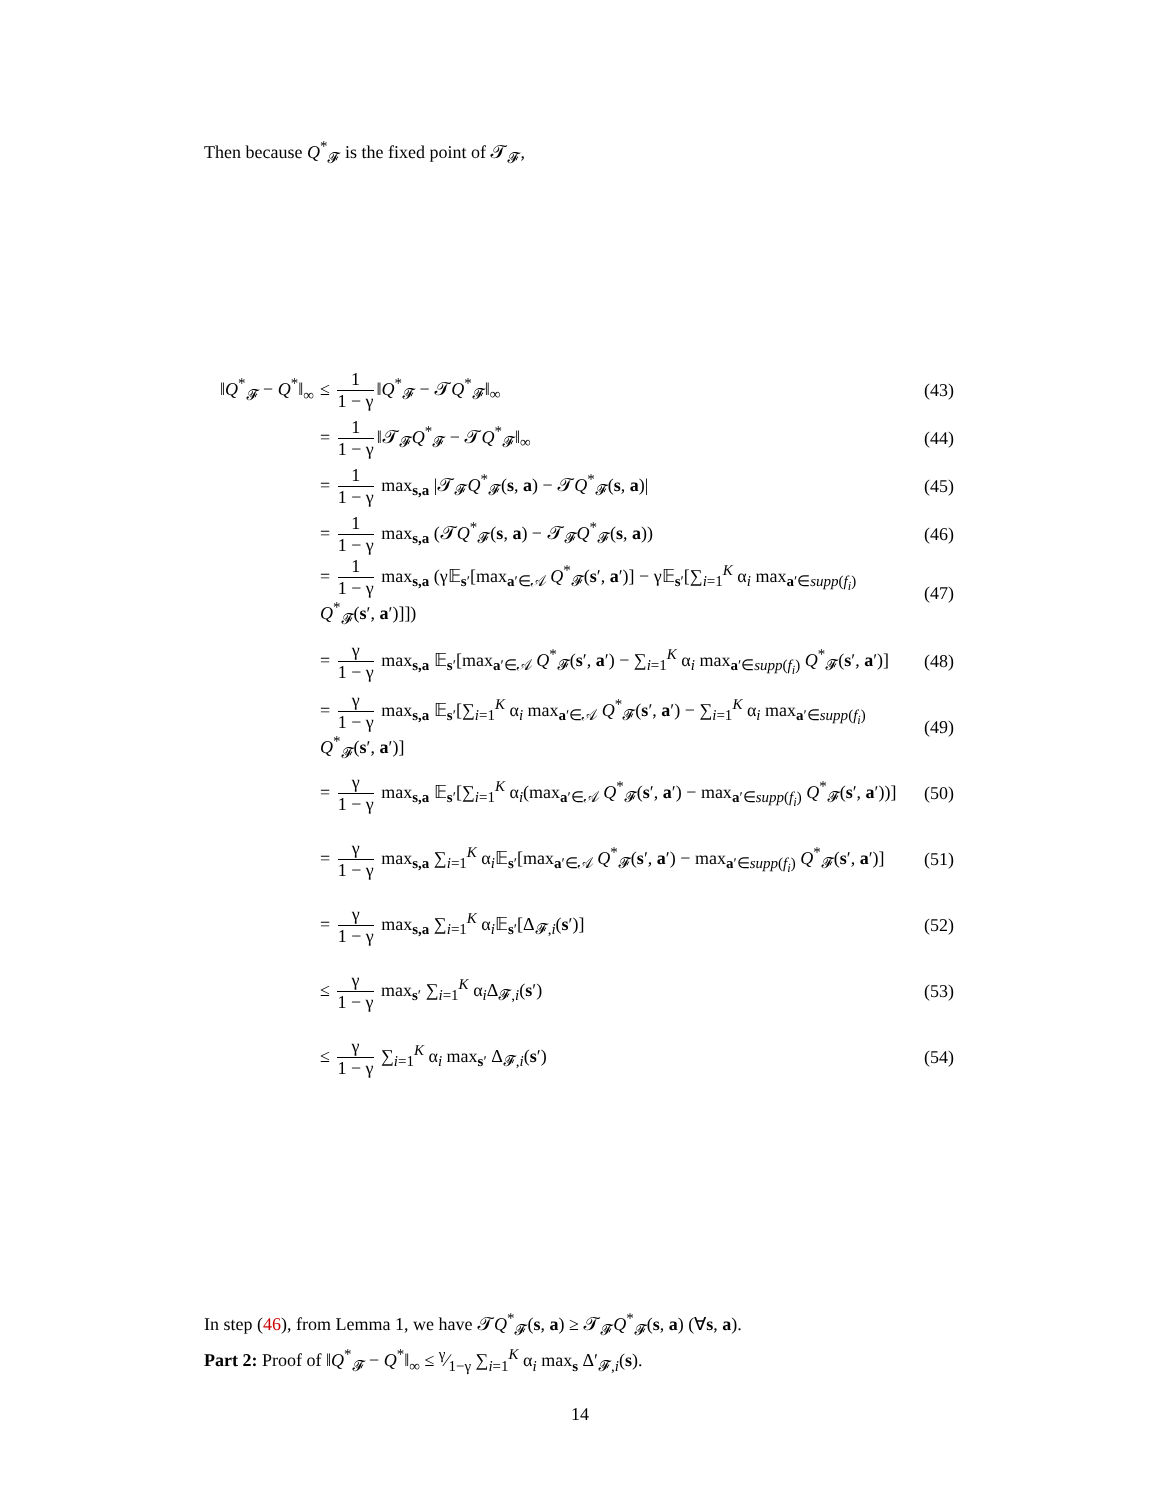Then because Q<sup>*</sup><sub>𝓕</sub> is the fixed point of 𝓣<sub>𝓕</sub>,
‖Q<sup>*</sup><sub>𝓕</sub> − Q<sup>*</sup>‖<sub>∞</sub>
≤ 1 1 − γ ‖Q<sup>*</sup><sub>𝓕</sub> − 𝓣Q<sup>*</sup><sub>𝓕</sub>‖<sub>∞</sub>
(43)
= 1 1 − γ ‖𝓣<sub>𝓕</sub>Q<sup>*</sup><sub>𝓕</sub> − 𝓣Q<sup>*</sup><sub>𝓕</sub>‖<sub>∞</sub>
(44)
= 1 1 − γ max<sub>s,a</sub> |𝓣<sub>𝓕</sub>Q<sup>*</sup><sub>𝓕</sub>(s, a) − 𝓣Q<sup>*</sup><sub>𝓕</sub>(s, a)|
(45)
= 1 1 − γ max<sub>s,a</sub> (𝓣Q<sup>*</sup><sub>𝓕</sub>(s, a) − 𝓣<sub>𝓕</sub>Q<sup>*</sup><sub>𝓕</sub>(s, a))
(46)
= 1 1 − γ max<sub>s,a</sub> (γ𝔼<sub>s′</sub>[max<sub>a′∈𝒜</sub> Q<sup>*</sup><sub>𝓕</sub>(s′, a′)] − γ𝔼<sub>s′</sub>[∑<sub>i=1</sub><sup>K</sup> α<sub>i</sub> max<sub>a′∈supp(f<sub>i</sub>)</sub> Q<sup>*</sup><sub>𝓕</sub>(s′, a′)]])
(47)
= γ 1 − γ max<sub>s,a</sub> 𝔼<sub>s′</sub>[max<sub>a′∈𝒜</sub> Q<sup>*</sup><sub>𝓕</sub>(s′, a′) − ∑<sub>i=1</sub><sup>K</sup> α<sub>i</sub> max<sub>a′∈supp(f<sub>i</sub>)</sub> Q<sup>*</sup><sub>𝓕</sub>(s′, a′)]
(48)
= γ 1 − γ max<sub>s,a</sub> 𝔼<sub>s′</sub>[∑<sub>i=1</sub><sup>K</sup> α<sub>i</sub> max<sub>a′∈𝒜</sub> Q<sup>*</sup><sub>𝓕</sub>(s′, a′) − ∑<sub>i=1</sub><sup>K</sup> α<sub>i</sub> max<sub>a′∈supp(f<sub>i</sub>)</sub> Q<sup>*</sup><sub>𝓕</sub>(s′, a′)]
(49)
= γ 1 − γ max<sub>s,a</sub> 𝔼<sub>s′</sub>[∑<sub>i=1</sub><sup>K</sup> α<sub>i</sub>(max<sub>a′∈𝒜</sub> Q<sup>*</sup><sub>𝓕</sub>(s′, a′) − max<sub>a′∈supp(f<sub>i</sub>)</sub> Q<sup>*</sup><sub>𝓕</sub>(s′, a′))]
(50)
= γ 1 − γ max<sub>s,a</sub> ∑<sub>i=1</sub><sup>K</sup> α<sub>i</sub>𝔼<sub>s′</sub>[max<sub>a′∈𝒜</sub> Q<sup>*</sup><sub>𝓕</sub>(s′, a′) − max<sub>a′∈supp(f<sub>i</sub>)</sub> Q<sup>*</sup><sub>𝓕</sub>(s′, a′)]
(51)
= γ 1 − γ max<sub>s,a</sub> ∑<sub>i=1</sub><sup>K</sup> α<sub>i</sub>𝔼<sub>s′</sub>[Δ<sub>𝓕,i</sub>(s′)]
(52)
≤ γ 1 − γ max<sub>s′</sub> ∑<sub>i=1</sub><sup>K</sup> α<sub>i</sub>Δ<sub>𝓕,i</sub>(s′)
(53)
≤ γ 1 − γ ∑<sub>i=1</sub><sup>K</sup> α<sub>i</sub> max<sub>s′</sub> Δ<sub>𝓕,i</sub>(s′)
(54)
In step (46), from Lemma 1, we have 𝓣Q<sup>*</sup><sub>𝓕</sub>(s, a) ≥ 𝓣<sub>𝓕</sub>Q<sup>*</sup><sub>𝓕</sub>(s, a) (∀s, a).
Part 2: Proof of ‖Q<sup>*</sup><sub>𝓕</sub> − Q<sup>*</sup>‖<sub>∞</sub> ≤ γ⁄1−γ ∑<sub>i=1</sub><sup>K</sup> α<sub>i</sub> max<sub>s</sub> Δ′<sub>𝓕,i</sub>(s).
14